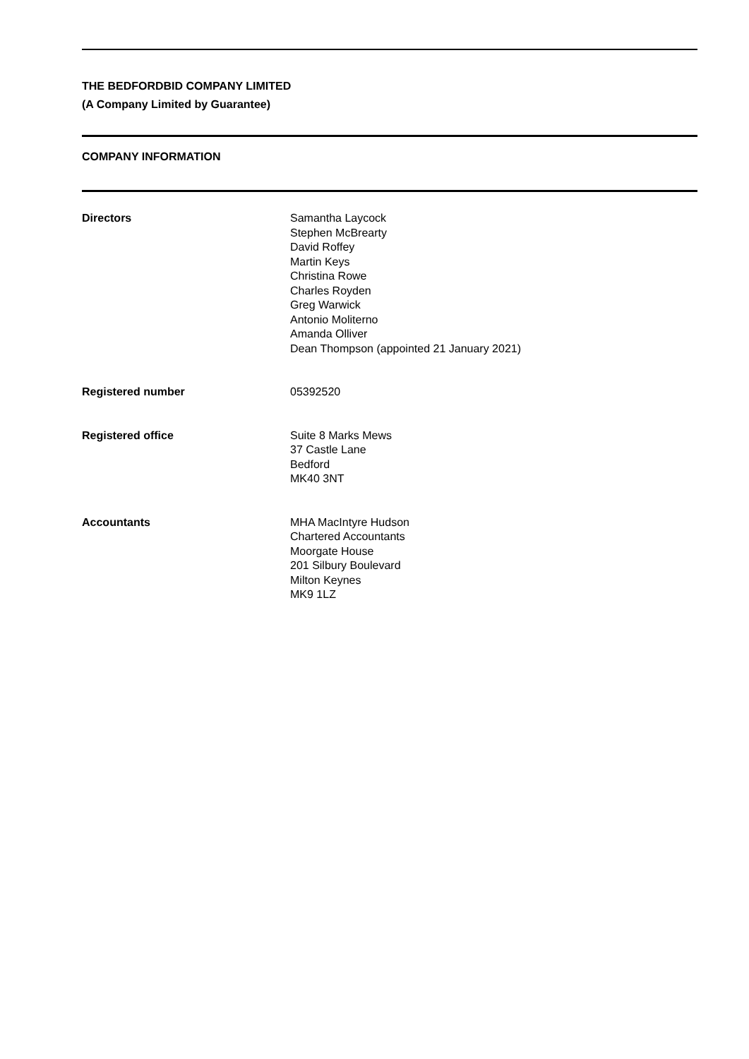THE BEDFORDBID COMPANY LIMITED
(A Company Limited by Guarantee)
COMPANY INFORMATION
Directors Samantha Laycock
Stephen McBrearty
David Roffey
Martin Keys
Christina Rowe
Charles Royden
Greg Warwick
Antonio Moliterno
Amanda Olliver
Dean Thompson (appointed 21 January 2021)
Registered number 05392520
Registered office Suite 8 Marks Mews
37 Castle Lane
Bedford
MK40 3NT
Accountants MHA MacIntyre Hudson
Chartered Accountants
Moorgate House
201 Silbury Boulevard
Milton Keynes
MK9 1LZ